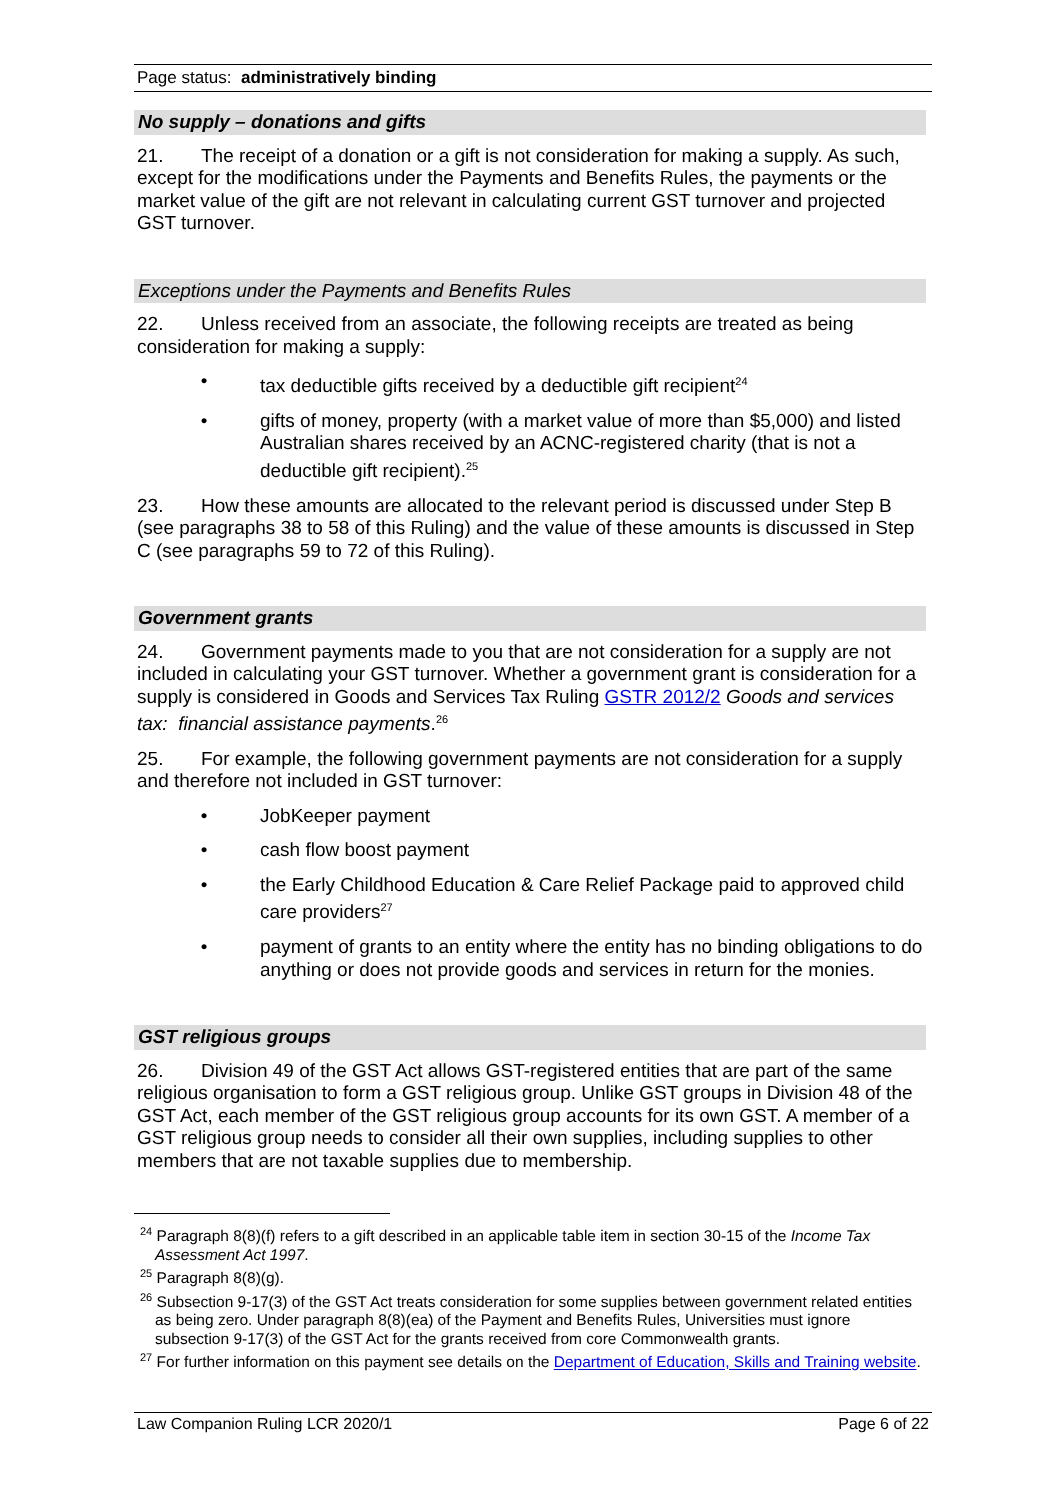Page status: administratively binding
No supply – donations and gifts
21. The receipt of a donation or a gift is not consideration for making a supply. As such, except for the modifications under the Payments and Benefits Rules, the payments or the market value of the gift are not relevant in calculating current GST turnover and projected GST turnover.
Exceptions under the Payments and Benefits Rules
22. Unless received from an associate, the following receipts are treated as being consideration for making a supply:
• tax deductible gifts received by a deductible gift recipient<sup>24</sup>
• gifts of money, property (with a market value of more than $5,000) and listed Australian shares received by an ACNC-registered charity (that is not a deductible gift recipient).<sup>25</sup>
23. How these amounts are allocated to the relevant period is discussed under Step B (see paragraphs 38 to 58 of this Ruling) and the value of these amounts is discussed in Step C (see paragraphs 59 to 72 of this Ruling).
Government grants
24. Government payments made to you that are not consideration for a supply are not included in calculating your GST turnover. Whether a government grant is consideration for a supply is considered in Goods and Services Tax Ruling GSTR 2012/2 Goods and services tax: financial assistance payments.<sup>26</sup>
25. For example, the following government payments are not consideration for a supply and therefore not included in GST turnover:
• JobKeeper payment
• cash flow boost payment
• the Early Childhood Education & Care Relief Package paid to approved child care providers<sup>27</sup>
• payment of grants to an entity where the entity has no binding obligations to do anything or does not provide goods and services in return for the monies.
GST religious groups
26. Division 49 of the GST Act allows GST-registered entities that are part of the same religious organisation to form a GST religious group. Unlike GST groups in Division 48 of the GST Act, each member of the GST religious group accounts for its own GST. A member of a GST religious group needs to consider all their own supplies, including supplies to other members that are not taxable supplies due to membership.
<sup>24</sup> Paragraph 8(8)(f) refers to a gift described in an applicable table item in section 30-15 of the Income Tax Assessment Act 1997.
<sup>25</sup> Paragraph 8(8)(g).
<sup>26</sup> Subsection 9-17(3) of the GST Act treats consideration for some supplies between government related entities as being zero. Under paragraph 8(8)(ea) of the Payment and Benefits Rules, Universities must ignore subsection 9-17(3) of the GST Act for the grants received from core Commonwealth grants.
<sup>27</sup> For further information on this payment see details on the Department of Education, Skills and Training website.
Law Companion Ruling LCR 2020/1 Page 6 of 22